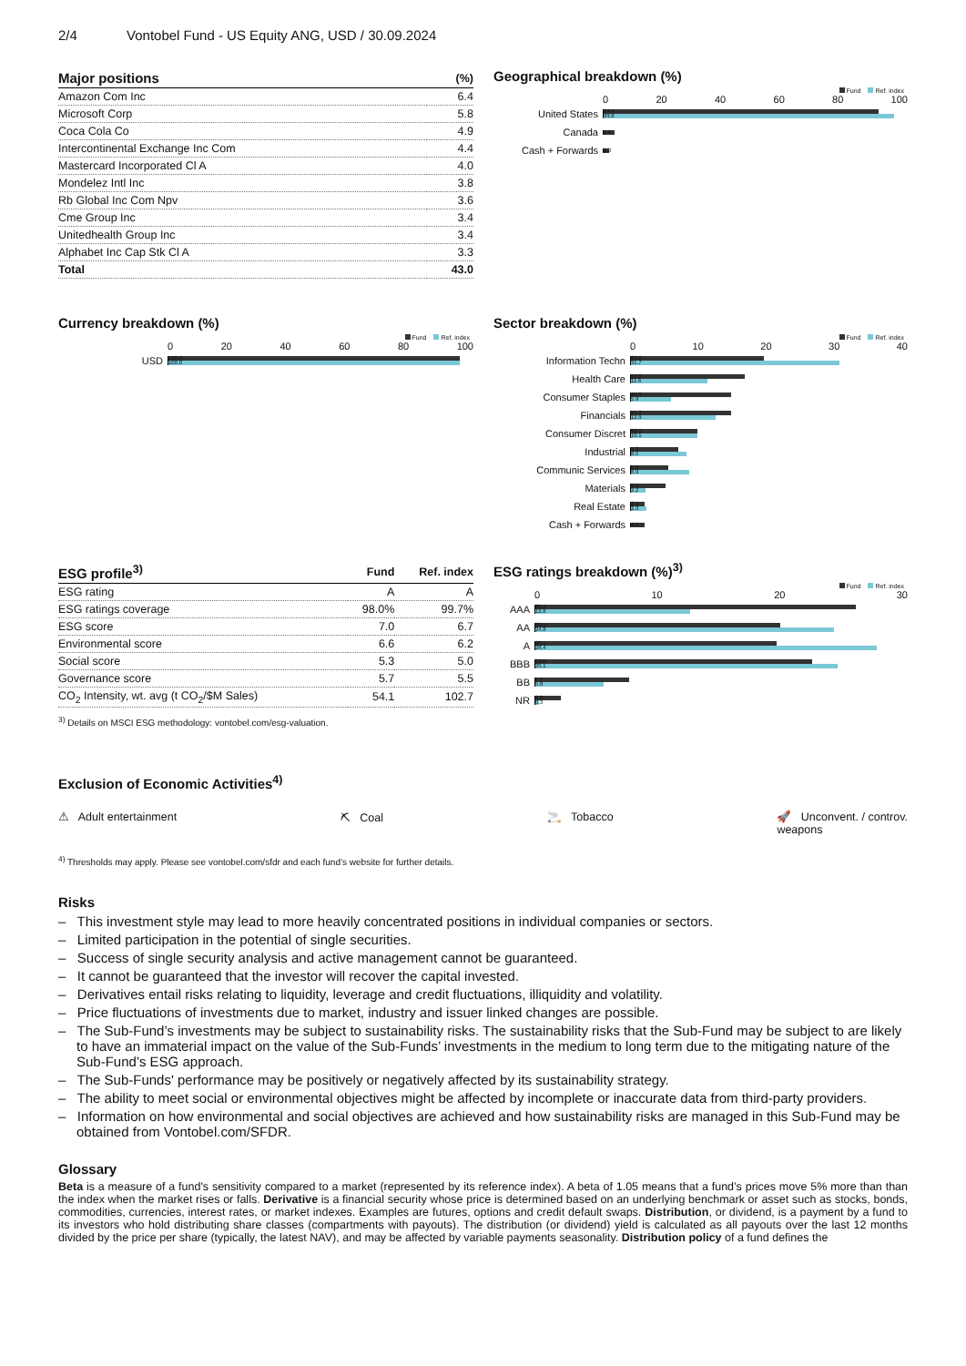2/4 Vontobel Fund - US Equity ANG, USD / 30.09.2024
| Major positions | (%) |
| --- | --- |
| Amazon Com Inc | 6.4 |
| Microsoft Corp | 5.8 |
| Coca Cola Co | 4.9 |
| Intercontinental Exchange Inc Com | 4.4 |
| Mastercard Incorporated Cl A | 4.0 |
| Mondelez Intl Inc | 3.8 |
| Rb Global Inc Com Npv | 3.6 |
| Cme Group Inc | 3.4 |
| Unitedhealth Group Inc | 3.4 |
| Alphabet Inc Cap Stk Cl A | 3.3 |
| Total | 43.0 |
Geographical breakdown (%)
Fund Ref. index
0 20 40 60 80 100
United States
94.4
99.8
Canada
3.6
Cash + Forwards
2.0
Currency breakdown (%)
Fund Ref. index
0 20 40 60 80 100
USD
100.0
100.0
Sector breakdown (%)
Fund Ref. index
0 10 20 30 40
Information Techn
20.2
31.7
Health Care
17.3
11.6
Consumer Staples
15.3
5.9
Financials
15.2
12.9
Consumer Discret
10.1
10.1
Industrial
7.2
8.5
Communic Services
5.5
8.9
Materials
5.1
2.2
Real Estate
2.1
2.3
Cash + Forwards
2.0
| ESG profile<sup>3)</sup> | Fund | Ref. index |
| --- | --- | --- |
| ESG rating | A | A |
| ESG ratings coverage | 98.0% | 99.7% |
| ESG score | 7.0 | 6.7 |
| Environmental score | 6.6 | 6.2 |
| Social score | 5.3 | 5.0 |
| Governance score | 5.7 | 5.5 |
| CO<sub>2</sub> Intensity, wt. avg (t CO<sub>2</sub>/$M Sales) | 54.1 | 102.7 |
<sup>3)</sup> Details on MSCI ESG methodology: vontobel.com/esg-valuation.
ESG ratings breakdown (%)<sup>3)</sup>
Fund Ref. index
0 10 20 30
AAA
26.7
12.8
AA
20.5
24.8
A
20.1
28.4
BBB
23.0
25.1
BB
7.7
5.8
NR
2.0
0.3
Exclusion of Economic Activities<sup>4)</sup>
⚠ Adult entertainment ⛏ Coal 🚬 Tobacco 🚀 Unconvent. / controv.
weapons
<sup>4)</sup> Thresholds may apply. Please see vontobel.com/sfdr and each fund’s website for further details.
Risks
– This investment style may lead to more heavily concentrated positions in individual companies or sectors.
– Limited participation in the potential of single securities.
– Success of single security analysis and active management cannot be guaranteed.
– It cannot be guaranteed that the investor will recover the capital invested.
– Derivatives entail risks relating to liquidity, leverage and credit fluctuations, illiquidity and volatility.
– Price fluctuations of investments due to market, industry and issuer linked changes are possible.
– The Sub-Fund’s investments may be subject to sustainability risks. The sustainability risks that the Sub-Fund may be subject to are likely to have an immaterial impact on the value of the Sub-Funds’ investments in the medium to long term due to the mitigating nature of the Sub-Fund’s ESG approach.
– The Sub-Funds' performance may be positively or negatively affected by its sustainability strategy.
– The ability to meet social or environmental objectives might be affected by incomplete or inaccurate data from third-party providers.
– Information on how environmental and social objectives are achieved and how sustainability risks are managed in this Sub-Fund may be obtained from Vontobel.com/SFDR.
Glossary
Beta is a measure of a fund's sensitivity compared to a market (represented by its reference index). A beta of 1.05 means that a fund’s prices move 5% more than than the index when the market rises or falls. Derivative is a financial security whose price is determined based on an underlying benchmark or asset such as stocks, bonds, commodities, currencies, interest rates, or market indexes. Examples are futures, options and credit default swaps. Distribution, or dividend, is a payment by a fund to its investors who hold distributing share classes (compartments with payouts). The distribution (or dividend) yield is calculated as all payouts over the last 12 months divided by the price per share (typically, the latest NAV), and may be affected by variable payments seasonality. Distribution policy of a fund defines the